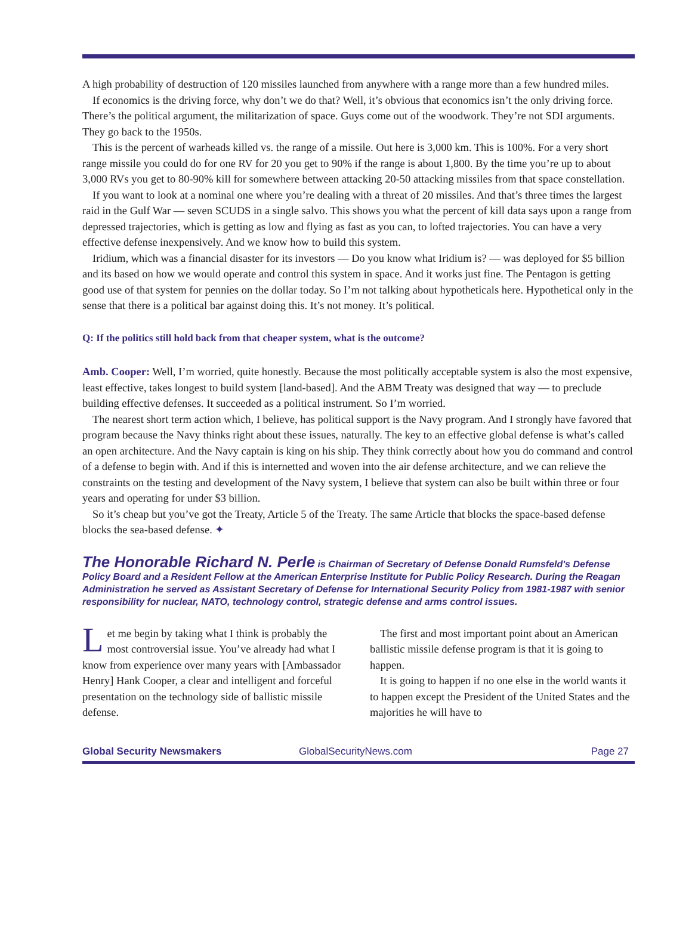A high probability of destruction of 120 missiles launched from anywhere with a range more than a few hundred miles.
If economics is the driving force, why don’t we do that? Well, it’s obvious that economics isn’t the only driving force. There’s the political argument, the militarization of space. Guys come out of the woodwork. They’re not SDI arguments. They go back to the 1950s.
This is the percent of warheads killed vs. the range of a missile. Out here is 3,000 km. This is 100%. For a very short range missile you could do for one RV for 20 you get to 90% if the range is about 1,800. By the time you’re up to about 3,000 RVs you get to 80-90% kill for somewhere between attacking 20-50 attacking missiles from that space constellation.
If you want to look at a nominal one where you’re dealing with a threat of 20 missiles. And that’s three times the largest raid in the Gulf War — seven SCUDS in a single salvo. This shows you what the percent of kill data says upon a range from depressed trajectories, which is getting as low and flying as fast as you can, to lofted trajectories. You can have a very effective defense inexpensively. And we know how to build this system.
Iridium, which was a financial disaster for its investors — Do you know what Iridium is? — was deployed for $5 billion and its based on how we would operate and control this system in space. And it works just fine. The Pentagon is getting good use of that system for pennies on the dollar today. So I’m not talking about hypotheticals here. Hypothetical only in the sense that there is a political bar against doing this. It’s not money. It’s political.
Q: If the politics still hold back from that cheaper system, what is the outcome?
Amb. Cooper: Well, I’m worried, quite honestly. Because the most politically acceptable system is also the most expensive, least effective, takes longest to build system [land-based]. And the ABM Treaty was designed that way — to preclude building effective defenses. It succeeded as a political instrument. So I’m worried.
The nearest short term action which, I believe, has political support is the Navy program. And I strongly have favored that program because the Navy thinks right about these issues, naturally. The key to an effective global defense is what’s called an open architecture. And the Navy captain is king on his ship. They think correctly about how you do command and control of a defense to begin with. And if this is internetted and woven into the air defense architecture, and we can relieve the constraints on the testing and development of the Navy system, I believe that system can also be built within three or four years and operating for under $3 billion.
So it’s cheap but you’ve got the Treaty, Article 5 of the Treaty. The same Article that blocks the space-based defense blocks the sea-based defense. ✦
The Honorable Richard N. Perle is Chairman of Secretary of Defense Donald Rumsfeld's Defense Policy Board and a Resident Fellow at the American Enterprise Institute for Public Policy Research. During the Reagan Administration he served as Assistant Secretary of Defense for International Security Policy from 1981-1987 with senior responsibility for nuclear, NATO, technology control, strategic defense and arms control issues.
Let me begin by taking what I think is probably the most controversial issue. You’ve already had what I know from experience over many years with [Ambassador Henry] Hank Cooper, a clear and intelligent and forceful presentation on the technology side of ballistic missile defense.
The first and most important point about an American ballistic missile defense program is that it is going to happen.
It is going to happen if no one else in the world wants it to happen except the President of the United States and the majorities he will have to
Global Security Newsmakers GlobalSecurityNews.com Page 27